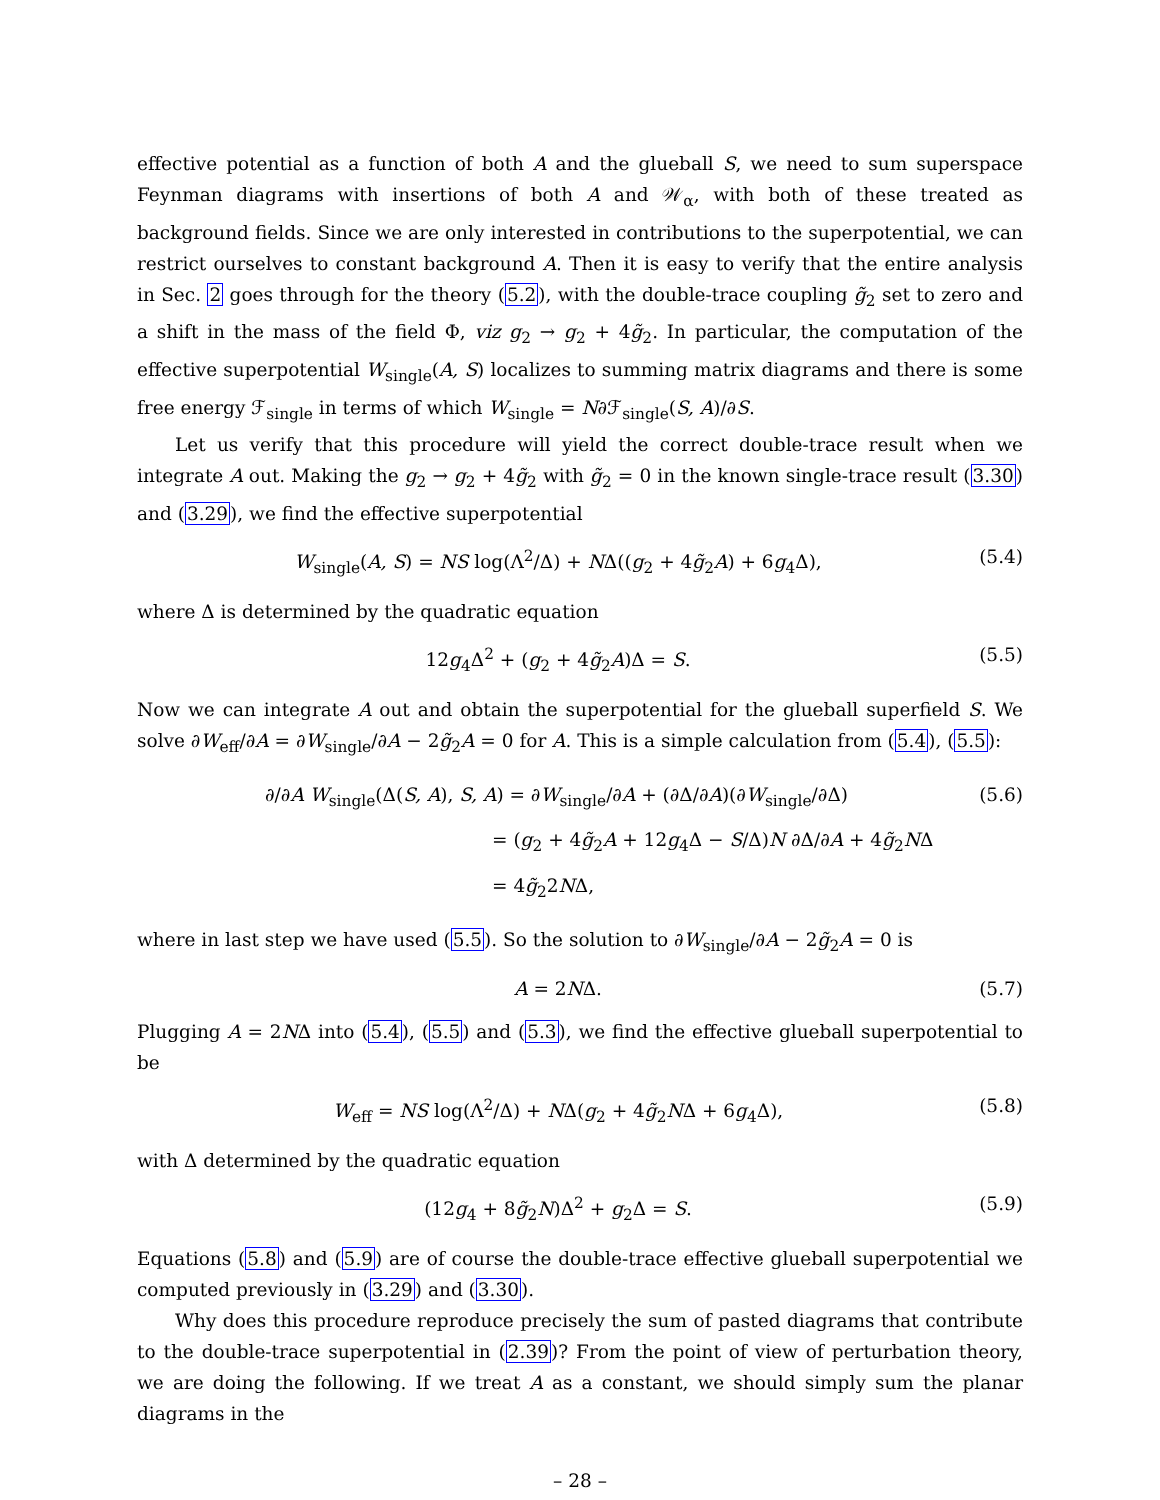effective potential as a function of both A and the glueball S, we need to sum superspace Feynman diagrams with insertions of both A and 𝒲<sub>α</sub>, with both of these treated as background fields. Since we are only interested in contributions to the superpotential, we can restrict ourselves to constant background A. Then it is easy to verify that the entire analysis in Sec. 2 goes through for the theory (5.2), with the double-trace coupling g̃<sub>2</sub> set to zero and a shift in the mass of the field Φ, viz g<sub>2</sub> → g<sub>2</sub> + 4g̃<sub>2</sub>. In particular, the computation of the effective superpotential W<sub>single</sub>(A, S) localizes to summing matrix diagrams and there is some free energy ℱ<sub>single</sub> in terms of which W<sub>single</sub> = N∂ℱ<sub>single</sub>(S, A)/∂S.
Let us verify that this procedure will yield the correct double-trace result when we integrate A out. Making the g<sub>2</sub> → g<sub>2</sub> + 4g̃<sub>2</sub> with g̃<sub>2</sub> = 0 in the known single-trace result (3.30) and (3.29), we find the effective superpotential
W<sub>single</sub>(A, S) = NS log(Λ<sup>2</sup>/Δ) + NΔ((g<sub>2</sub> + 4g̃<sub>2</sub>A) + 6g<sub>4</sub>Δ), (5.4)
where Δ is determined by the quadratic equation
12g<sub>4</sub>Δ<sup>2</sup> + (g<sub>2</sub> + 4g̃<sub>2</sub>A)Δ = S. (5.5)
Now we can integrate A out and obtain the superpotential for the glueball superfield S. We solve ∂W<sub>eff</sub>/∂A = ∂W<sub>single</sub>/∂A − 2g̃<sub>2</sub>A = 0 for A. This is a simple calculation from (5.4), (5.5):
∂/∂A W<sub>single</sub>(Δ(S, A), S, A) = ∂W<sub>single</sub>/∂A + (∂Δ/∂A)(∂W<sub>single</sub>/∂Δ)
(5.6)
= (g<sub>2</sub> + 4g̃<sub>2</sub>A + 12g<sub>4</sub>Δ − S/Δ)N ∂Δ/∂A + 4g̃<sub>2</sub>NΔ
= 4g̃<sub>2</sub>2NΔ,
where in last step we have used (5.5). So the solution to ∂W<sub>single</sub>/∂A − 2g̃<sub>2</sub>A = 0 is
A = 2NΔ. (5.7)
Plugging A = 2NΔ into (5.4), (5.5) and (5.3), we find the effective glueball superpotential to be
W<sub>eff</sub> = NS log(Λ<sup>2</sup>/Δ) + NΔ(g<sub>2</sub> + 4g̃<sub>2</sub>NΔ + 6g<sub>4</sub>Δ), (5.8)
with Δ determined by the quadratic equation
(12g<sub>4</sub> + 8g̃<sub>2</sub>N)Δ<sup>2</sup> + g<sub>2</sub>Δ = S. (5.9)
Equations (5.8) and (5.9) are of course the double-trace effective glueball superpotential we computed previously in (3.29) and (3.30).
Why does this procedure reproduce precisely the sum of pasted diagrams that contribute to the double-trace superpotential in (2.39)? From the point of view of perturbation theory, we are doing the following. If we treat A as a constant, we should simply sum the planar diagrams in the
– 28 –